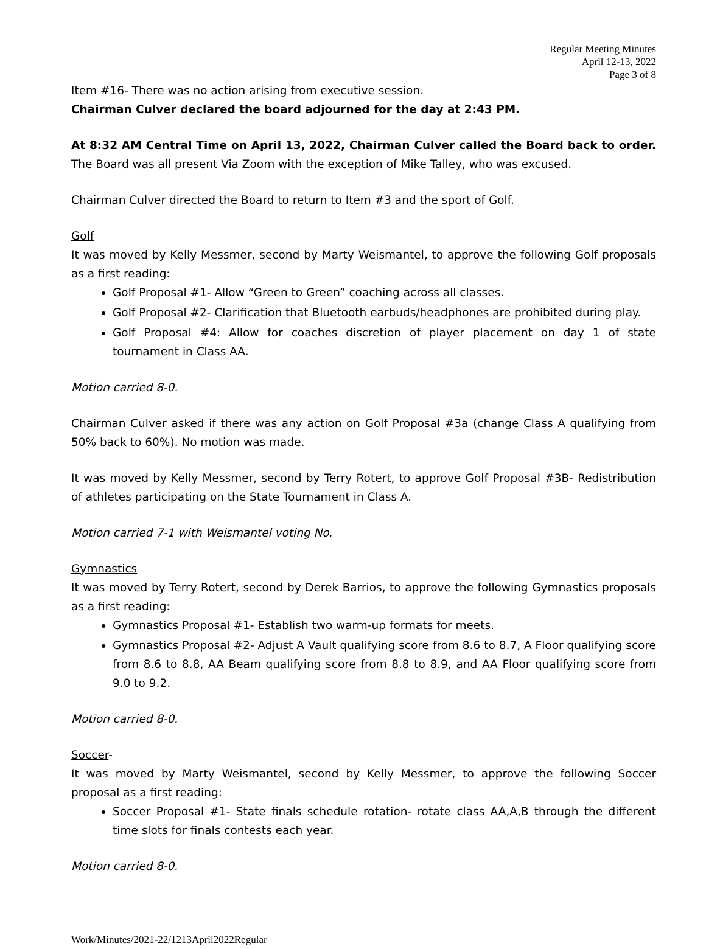Regular Meeting Minutes
April 12-13, 2022
Page 3 of 8
Item #16- There was no action arising from executive session.
Chairman Culver declared the board adjourned for the day at 2:43 PM.
At 8:32 AM Central Time on April 13, 2022, Chairman Culver called the Board back to order. The Board was all present Via Zoom with the exception of Mike Talley, who was excused.
Chairman Culver directed the Board to return to Item #3 and the sport of Golf.
Golf
It was moved by Kelly Messmer, second by Marty Weismantel, to approve the following Golf proposals as a first reading:
Golf Proposal #1- Allow “Green to Green” coaching across all classes.
Golf Proposal #2- Clarification that Bluetooth earbuds/headphones are prohibited during play.
Golf Proposal #4: Allow for coaches discretion of player placement on day 1 of state tournament in Class AA.
Motion carried 8-0.
Chairman Culver asked if there was any action on Golf Proposal #3a (change Class A qualifying from 50% back to 60%). No motion was made.
It was moved by Kelly Messmer, second by Terry Rotert, to approve Golf Proposal #3B- Redistribution of athletes participating on the State Tournament in Class A.
Motion carried 7-1 with Weismantel voting No.
Gymnastics
It was moved by Terry Rotert, second by Derek Barrios, to approve the following Gymnastics proposals as a first reading:
Gymnastics Proposal #1- Establish two warm-up formats for meets.
Gymnastics Proposal #2- Adjust A Vault qualifying score from 8.6 to 8.7, A Floor qualifying score from 8.6 to 8.8, AA Beam qualifying score from 8.8 to 8.9, and AA Floor qualifying score from 9.0 to 9.2.
Motion carried 8-0.
Soccer-
It was moved by Marty Weismantel, second by Kelly Messmer, to approve the following Soccer proposal as a first reading:
Soccer Proposal #1- State finals schedule rotation- rotate class AA,A,B through the different time slots for finals contests each year.
Motion carried 8-0.
Work/Minutes/2021-22/1213April2022Regular